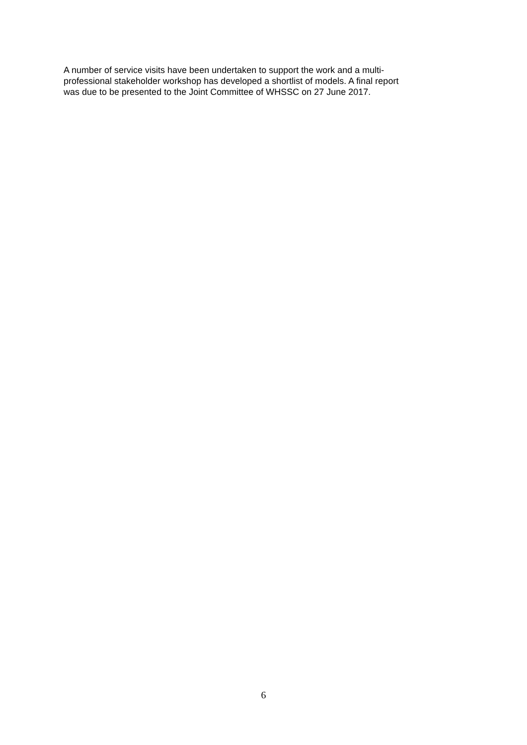A number of service visits have been undertaken to support the work and a multi-
professional stakeholder workshop has developed a shortlist of models. A final report
was due to be presented to the Joint Committee of WHSSC on 27 June 2017.
6